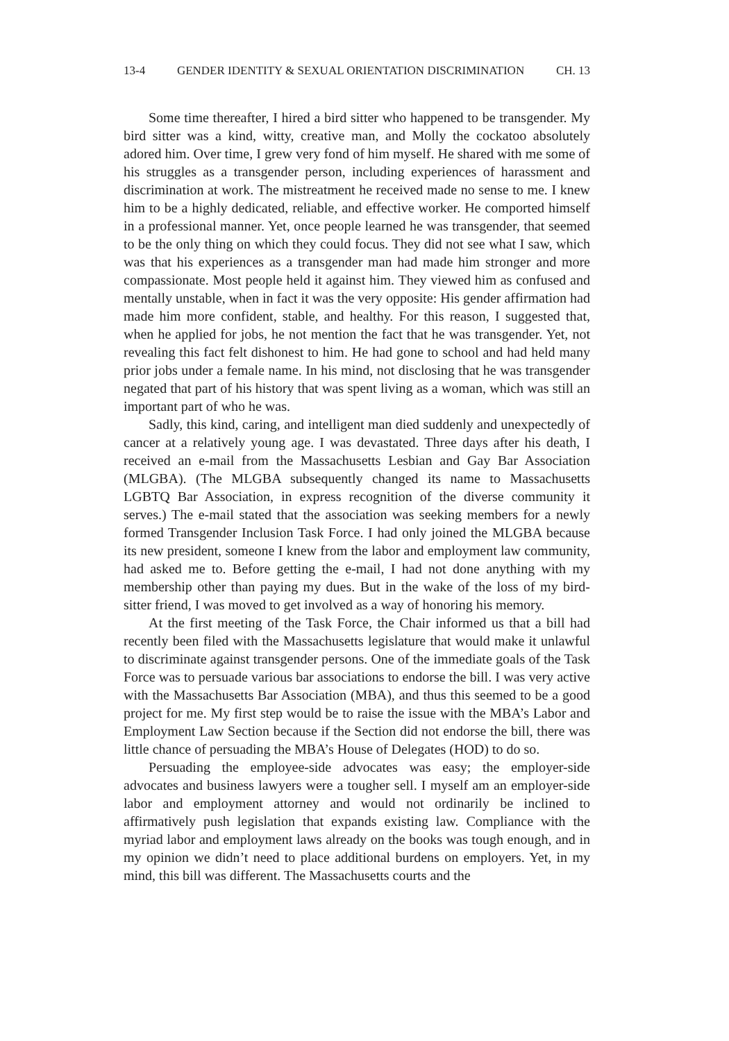13-4 GENDER IDENTITY & SEXUAL ORIENTATION DISCRIMINATION CH. 13
Some time thereafter, I hired a bird sitter who happened to be transgender. My bird sitter was a kind, witty, creative man, and Molly the cockatoo absolutely adored him. Over time, I grew very fond of him myself. He shared with me some of his struggles as a transgender person, including experiences of harassment and discrimination at work. The mistreatment he received made no sense to me. I knew him to be a highly dedicated, reliable, and effective worker. He comported himself in a professional manner. Yet, once people learned he was transgender, that seemed to be the only thing on which they could focus. They did not see what I saw, which was that his experiences as a transgender man had made him stronger and more compassionate. Most people held it against him. They viewed him as confused and mentally unstable, when in fact it was the very opposite: His gender affirmation had made him more confident, stable, and healthy. For this reason, I suggested that, when he applied for jobs, he not mention the fact that he was transgender. Yet, not revealing this fact felt dishonest to him. He had gone to school and had held many prior jobs under a female name. In his mind, not disclosing that he was transgender negated that part of his history that was spent living as a woman, which was still an important part of who he was.
Sadly, this kind, caring, and intelligent man died suddenly and unexpectedly of cancer at a relatively young age. I was devastated. Three days after his death, I received an e-mail from the Massachusetts Lesbian and Gay Bar Association (MLGBA). (The MLGBA subsequently changed its name to Massachusetts LGBTQ Bar Association, in express recognition of the diverse community it serves.) The e-mail stated that the association was seeking members for a newly formed Transgender Inclusion Task Force. I had only joined the MLGBA because its new president, someone I knew from the labor and employment law community, had asked me to. Before getting the e-mail, I had not done anything with my membership other than paying my dues. But in the wake of the loss of my bird-sitter friend, I was moved to get involved as a way of honoring his memory.
At the first meeting of the Task Force, the Chair informed us that a bill had recently been filed with the Massachusetts legislature that would make it unlawful to discriminate against transgender persons. One of the immediate goals of the Task Force was to persuade various bar associations to endorse the bill. I was very active with the Massachusetts Bar Association (MBA), and thus this seemed to be a good project for me. My first step would be to raise the issue with the MBA’s Labor and Employment Law Section because if the Section did not endorse the bill, there was little chance of persuading the MBA’s House of Delegates (HOD) to do so.
Persuading the employee-side advocates was easy; the employer-side advocates and business lawyers were a tougher sell. I myself am an employer-side labor and employment attorney and would not ordinarily be inclined to affirmatively push legislation that expands existing law. Compliance with the myriad labor and employment laws already on the books was tough enough, and in my opinion we didn’t need to place additional burdens on employers. Yet, in my mind, this bill was different. The Massachusetts courts and the